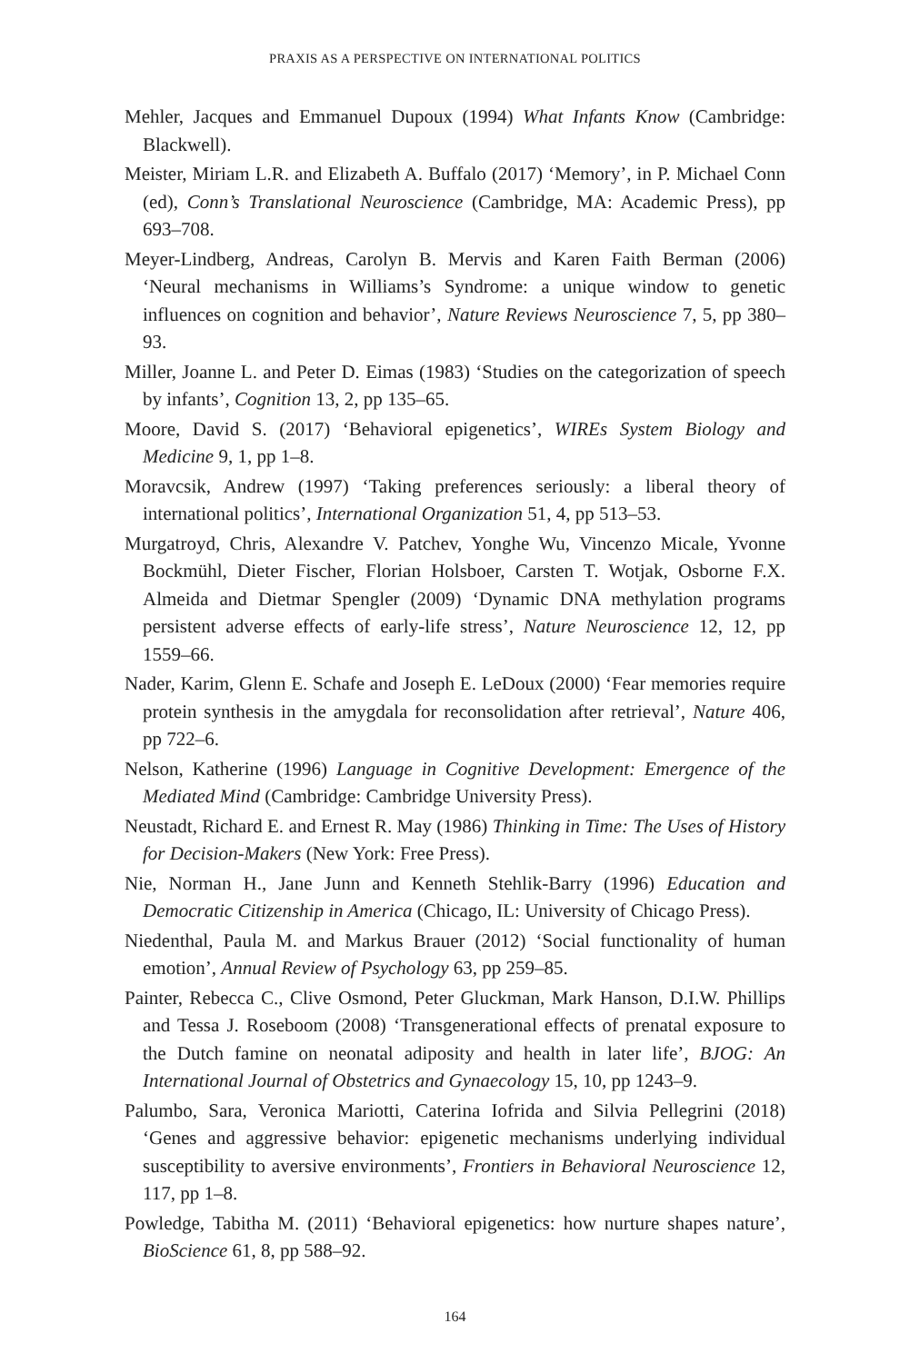PRAXIS AS A PERSPECTIVE ON INTERNATIONAL POLITICS
Mehler, Jacques and Emmanuel Dupoux (1994) What Infants Know (Cambridge: Blackwell).
Meister, Miriam L.R. and Elizabeth A. Buffalo (2017) ‘Memory’, in P. Michael Conn (ed), Conn’s Translational Neuroscience (Cambridge, MA: Academic Press), pp 693–708.
Meyer-Lindberg, Andreas, Carolyn B. Mervis and Karen Faith Berman (2006) ‘Neural mechanisms in Williams’s Syndrome: a unique window to genetic influences on cognition and behavior’, Nature Reviews Neuroscience 7, 5, pp 380–93.
Miller, Joanne L. and Peter D. Eimas (1983) ‘Studies on the categorization of speech by infants’, Cognition 13, 2, pp 135–65.
Moore, David S. (2017) ‘Behavioral epigenetics’, WIREs System Biology and Medicine 9, 1, pp 1–8.
Moravcsik, Andrew (1997) ‘Taking preferences seriously: a liberal theory of international politics’, International Organization 51, 4, pp 513–53.
Murgatroyd, Chris, Alexandre V. Patchev, Yonghe Wu, Vincenzo Micale, Yvonne Bockmühl, Dieter Fischer, Florian Holsboer, Carsten T. Wotjak, Osborne F.X. Almeida and Dietmar Spengler (2009) ‘Dynamic DNA methylation programs persistent adverse effects of early-life stress’, Nature Neuroscience 12, 12, pp 1559–66.
Nader, Karim, Glenn E. Schafe and Joseph E. LeDoux (2000) ‘Fear memories require protein synthesis in the amygdala for reconsolidation after retrieval’, Nature 406, pp 722–6.
Nelson, Katherine (1996) Language in Cognitive Development: Emergence of the Mediated Mind (Cambridge: Cambridge University Press).
Neustadt, Richard E. and Ernest R. May (1986) Thinking in Time: The Uses of History for Decision-Makers (New York: Free Press).
Nie, Norman H., Jane Junn and Kenneth Stehlik-Barry (1996) Education and Democratic Citizenship in America (Chicago, IL: University of Chicago Press).
Niedenthal, Paula M. and Markus Brauer (2012) ‘Social functionality of human emotion’, Annual Review of Psychology 63, pp 259–85.
Painter, Rebecca C., Clive Osmond, Peter Gluckman, Mark Hanson, D.I.W. Phillips and Tessa J. Roseboom (2008) ‘Transgenerational effects of prenatal exposure to the Dutch famine on neonatal adiposity and health in later life’, BJOG: An International Journal of Obstetrics and Gynaecology 15, 10, pp 1243–9.
Palumbo, Sara, Veronica Mariotti, Caterina Iofrida and Silvia Pellegrini (2018) ‘Genes and aggressive behavior: epigenetic mechanisms underlying individual susceptibility to aversive environments’, Frontiers in Behavioral Neuroscience 12, 117, pp 1–8.
Powledge, Tabitha M. (2011) ‘Behavioral epigenetics: how nurture shapes nature’, BioScience 61, 8, pp 588–92.
164